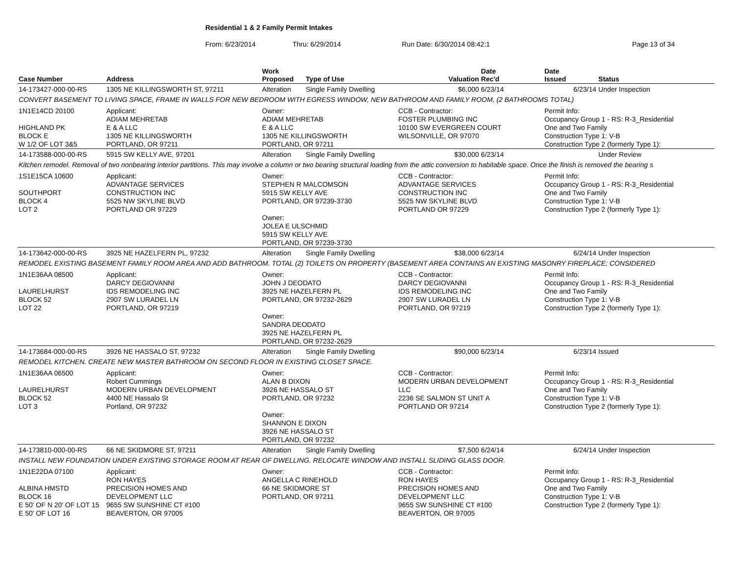Residential 1 & 2 Family Permit Intakes
From: 6/23/2014 Thru: 6/29/2014 Run Date: 6/30/2014 08:42:1 Page 13 of 34
| Case Number | Address | | Work Proposed | Type of Use | Valuation | Date Rec'd | Date Issued | Status |
| --- | --- | --- | --- | --- | --- | --- | --- | --- |
| 14-173427-000-00-RS | 1305 NE KILLINGSWORTH ST, 97211 | | Alteration | Single Family Dwelling | $6,000 | 6/23/14 | 6/23/14 | Under Inspection |
| CONVERT BASEMENT TO LIVING SPACE, FRAME IN WALLS FOR NEW BEDROOM WITH EGRESS WINDOW, NEW BATHROOM AND FAMILY ROOM, (2 BATHROOMS TOTAL) | | | | | | | | |
| 1N1E14CD 20100 HIGHLAND PK BLOCK E W 1/2 OF LOT 3&5 | | Applicant: ADIAM MEHRETAB E & A LLC 1305 NE KILLINGSWORTH PORTLAND, OR 97211 | Owner: ADIAM MEHRETAB E & A LLC 1305 NE KILLINGSWORTH PORTLAND, OR 97211 | | CCB - Contractor: FOSTER PLUMBING INC 10100 SW EVERGREEN COURT WILSONVILLE, OR 97070 | | Permit Info: Occupancy Group 1 - RS: R-3_Residential One and Two Family Construction Type 1: V-B Construction Type 2 (formerly Type 1): | |
| 14-173588-000-00-RS | 5915 SW KELLY AVE, 97201 | | Alteration | Single Family Dwelling | $30,000 | 6/23/14 | | Under Review |
| Kitchen remodel. Removal of two nonbearing interior partitions. This may involve a column or two bearing structural loading from the attic conversion to habitable space. Once the finish is removed the bearing s | | | | | | | | |
| 1S1E15CA 10600 SOUTHPORT BLOCK 4 LOT 2 | | Applicant: ADVANTAGE SERVICES CONSTRUCTION INC 5525 NW SKYLINE BLVD PORTLAND OR 97229 | Owner: STEPHEN R MALCOMSON 5915 SW KELLY AVE PORTLAND, OR 97239-3730 Owner: JOLEA E ULSCHMID 5915 SW KELLY AVE PORTLAND, OR 97239-3730 | | CCB - Contractor: ADVANTAGE SERVICES CONSTRUCTION INC 5525 NW SKYLINE BLVD PORTLAND OR 97229 | | Permit Info: Occupancy Group 1 - RS: R-3_Residential One and Two Family Construction Type 1: V-B Construction Type 2 (formerly Type 1): | |
| 14-173642-000-00-RS | 3925 NE HAZELFERN PL, 97232 | | Alteration | Single Family Dwelling | $38,000 | 6/23/14 | 6/24/14 | Under Inspection |
| REMODEL EXISTING BASEMENT FAMILY ROOM AREA AND ADD BATHROOM. TOTAL (2) TOILETS ON PROPERTY (BASEMENT AREA CONTAINS AN EXISTING MASONRY FIREPLACE; CONSIDERED | | | | | | | | |
| 1N1E36AA 08500 LAURELHURST BLOCK 52 LOT 22 | | Applicant: DARCY DEGIOVANNI IDS REMODELING INC 2907 SW LURADEL LN PORTLAND, OR 97219 | Owner: JOHN J DEODATO 3925 NE HAZELFERN PL PORTLAND, OR 97232-2629 Owner: SANDRA DEODATO 3925 NE HAZELFERN PL PORTLAND, OR 97232-2629 | | CCB - Contractor: DARCY DEGIOVANNI IDS REMODELING INC 2907 SW LURADEL LN PORTLAND, OR 97219 | | Permit Info: Occupancy Group 1 - RS: R-3_Residential One and Two Family Construction Type 1: V-B Construction Type 2 (formerly Type 1): | |
| 14-173684-000-00-RS | 3926 NE HASSALO ST, 97232 | | Alteration | Single Family Dwelling | $90,000 | 6/23/14 | 6/23/14 | Issued |
| REMODEL KITCHEN. CREATE NEW MASTER BATHROOM ON SECOND FLOOR IN EXISTING CLOSET SPACE. | | | | | | | | |
| 1N1E36AA 06500 LAURELHURST BLOCK 52 LOT 3 | | Applicant: Robert Cummings MODERN URBAN DEVELOPMENT 4400 NE Hassalo St Portland, OR 97232 | Owner: ALAN B DIXON 3926 NE HASSALO ST PORTLAND, OR 97232 Owner: SHANNON E DIXON 3926 NE HASSALO ST PORTLAND, OR 97232 | | CCB - Contractor: MODERN URBAN DEVELOPMENT LLC 2236 SE SALMON ST UNIT A PORTLAND OR 97214 | | Permit Info: Occupancy Group 1 - RS: R-3_Residential One and Two Family Construction Type 1: V-B Construction Type 2 (formerly Type 1): | |
| 14-173810-000-00-RS | 66 NE SKIDMORE ST, 97211 | | Alteration | Single Family Dwelling | $7,500 | 6/24/14 | 6/24/14 | Under Inspection |
| INSTALL NEW FOUNDATION UNDER EXISTING STORAGE ROOM AT REAR OF DWELLING. RELOCATE WINDOW AND INSTALL SLIDING GLASS DOOR. | | | | | | | | |
| 1N1E22DA 07100 ALBINA HMSTD BLOCK 16 E 50' OF N 20' OF LOT 15 E 50' OF LOT 16 | | Applicant: RON HAYES PRECISION HOMES AND DEVELOPMENT LLC 9655 SW SUNSHINE CT #100 BEAVERTON, OR 97005 | Owner: ANGELLA C RINEHOLD 66 NE SKIDMORE ST PORTLAND, OR 97211 | | CCB - Contractor: RON HAYES PRECISION HOMES AND DEVELOPMENT LLC 9655 SW SUNSHINE CT #100 BEAVERTON, OR 97005 | | Permit Info: Occupancy Group 1 - RS: R-3_Residential One and Two Family Construction Type 1: V-B Construction Type 2 (formerly Type 1): | |